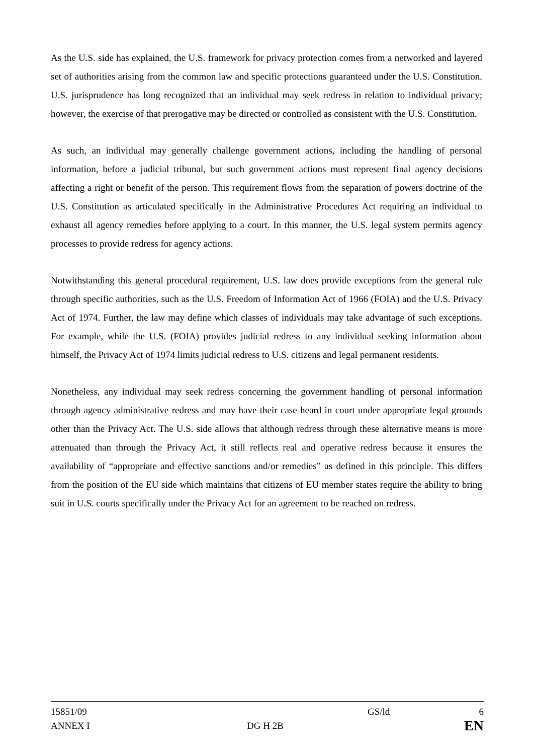As the U.S. side has explained, the U.S. framework for privacy protection comes from a networked and layered set of authorities arising from the common law and specific protections guaranteed under the U.S. Constitution. U.S. jurisprudence has long recognized that an individual may seek redress in relation to individual privacy; however, the exercise of that prerogative may be directed or controlled as consistent with the U.S. Constitution.
As such, an individual may generally challenge government actions, including the handling of personal information, before a judicial tribunal, but such government actions must represent final agency decisions affecting a right or benefit of the person. This requirement flows from the separation of powers doctrine of the U.S. Constitution as articulated specifically in the Administrative Procedures Act requiring an individual to exhaust all agency remedies before applying to a court. In this manner, the U.S. legal system permits agency processes to provide redress for agency actions.
Notwithstanding this general procedural requirement, U.S. law does provide exceptions from the general rule through specific authorities, such as the U.S. Freedom of Information Act of 1966 (FOIA) and the U.S. Privacy Act of 1974. Further, the law may define which classes of individuals may take advantage of such exceptions. For example, while the U.S. (FOIA) provides judicial redress to any individual seeking information about himself, the Privacy Act of 1974 limits judicial redress to U.S. citizens and legal permanent residents.
Nonetheless, any individual may seek redress concerning the government handling of personal information through agency administrative redress and may have their case heard in court under appropriate legal grounds other than the Privacy Act. The U.S. side allows that although redress through these alternative means is more attenuated than through the Privacy Act, it still reflects real and operative redress because it ensures the availability of “appropriate and effective sanctions and/or remedies” as defined in this principle. This differs from the position of the EU side which maintains that citizens of EU member states require the ability to bring suit in U.S. courts specifically under the Privacy Act for an agreement to be reached on redress.
| 15851/09 | | GS/ld | 6 |
| ANNEX I | DG H 2B | | EN |